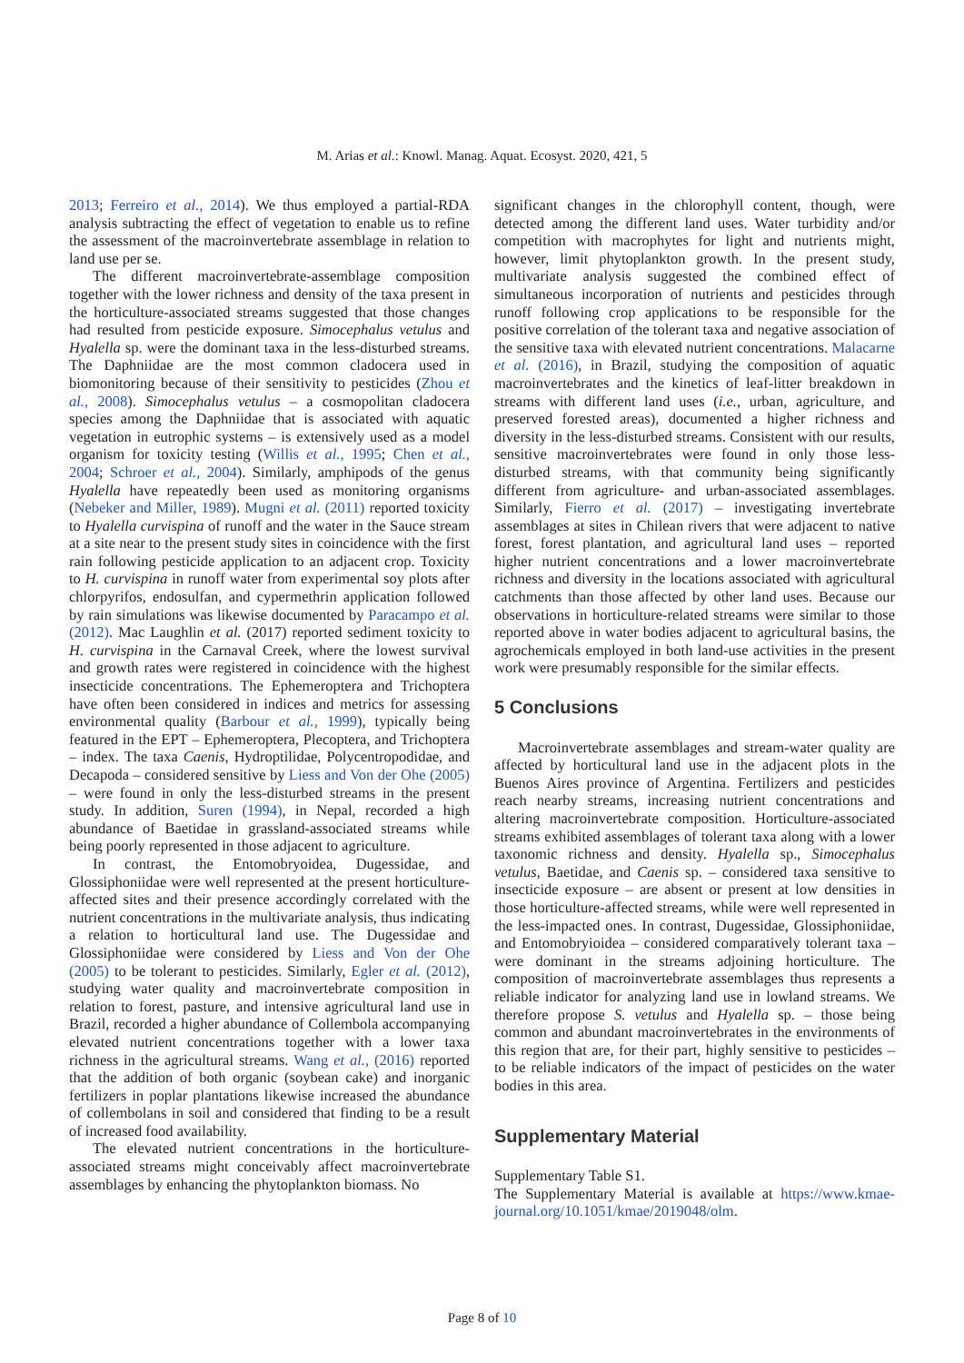M. Arias et al.: Knowl. Manag. Aquat. Ecosyst. 2020, 421, 5
2013; Ferreiro et al., 2014). We thus employed a partial-RDA analysis subtracting the effect of vegetation to enable us to refine the assessment of the macroinvertebrate assemblage in relation to land use per se.
The different macroinvertebrate-assemblage composition together with the lower richness and density of the taxa present in the horticulture-associated streams suggested that those changes had resulted from pesticide exposure. Simocephalus vetulus and Hyalella sp. were the dominant taxa in the less-disturbed streams. The Daphniidae are the most common cladocera used in biomonitoring because of their sensitivity to pesticides (Zhou et al., 2008). Simocephalus vetulus – a cosmopolitan cladocera species among the Daphniidae that is associated with aquatic vegetation in eutrophic systems – is extensively used as a model organism for toxicity testing (Willis et al., 1995; Chen et al., 2004; Schroer et al., 2004). Similarly, amphipods of the genus Hyalella have repeatedly been used as monitoring organisms (Nebeker and Miller, 1989). Mugni et al. (2011) reported toxicity to Hyalella curvispina of runoff and the water in the Sauce stream at a site near to the present study sites in coincidence with the first rain following pesticide application to an adjacent crop. Toxicity to H. curvispina in runoff water from experimental soy plots after chlorpyrifos, endosulfan, and cypermethrin application followed by rain simulations was likewise documented by Paracampo et al. (2012). Mac Laughlin et al. (2017) reported sediment toxicity to H. curvispina in the Carnaval Creek, where the lowest survival and growth rates were registered in coincidence with the highest insecticide concentrations. The Ephemeroptera and Trichoptera have often been considered in indices and metrics for assessing environmental quality (Barbour et al., 1999), typically being featured in the EPT – Ephemeroptera, Plecoptera, and Trichoptera – index. The taxa Caenis, Hydroptilidae, Polycentropodidae, and Decapoda – considered sensitive by Liess and Von der Ohe (2005) – were found in only the less-disturbed streams in the present study. In addition, Suren (1994), in Nepal, recorded a high abundance of Baetidae in grassland-associated streams while being poorly represented in those adjacent to agriculture.
In contrast, the Entomobryoidea, Dugessidae, and Glossiphoniidae were well represented at the present horticulture-affected sites and their presence accordingly correlated with the nutrient concentrations in the multivariate analysis, thus indicating a relation to horticultural land use. The Dugessidae and Glossiphoniidae were considered by Liess and Von der Ohe (2005) to be tolerant to pesticides. Similarly, Egler et al. (2012), studying water quality and macroinvertebrate composition in relation to forest, pasture, and intensive agricultural land use in Brazil, recorded a higher abundance of Collembola accompanying elevated nutrient concentrations together with a lower taxa richness in the agricultural streams. Wang et al., (2016) reported that the addition of both organic (soybean cake) and inorganic fertilizers in poplar plantations likewise increased the abundance of collembolans in soil and considered that finding to be a result of increased food availability.
The elevated nutrient concentrations in the horticulture-associated streams might conceivably affect macroinvertebrate assemblages by enhancing the phytoplankton biomass. No
significant changes in the chlorophyll content, though, were detected among the different land uses. Water turbidity and/or competition with macrophytes for light and nutrients might, however, limit phytoplankton growth. In the present study, multivariate analysis suggested the combined effect of simultaneous incorporation of nutrients and pesticides through runoff following crop applications to be responsible for the positive correlation of the tolerant taxa and negative association of the sensitive taxa with elevated nutrient concentrations. Malacarne et al. (2016), in Brazil, studying the composition of aquatic macroinvertebrates and the kinetics of leaf-litter breakdown in streams with different land uses (i.e., urban, agriculture, and preserved forested areas), documented a higher richness and diversity in the less-disturbed streams. Consistent with our results, sensitive macroinvertebrates were found in only those less-disturbed streams, with that community being significantly different from agriculture- and urban-associated assemblages. Similarly, Fierro et al. (2017) – investigating invertebrate assemblages at sites in Chilean rivers that were adjacent to native forest, forest plantation, and agricultural land uses – reported higher nutrient concentrations and a lower macroinvertebrate richness and diversity in the locations associated with agricultural catchments than those affected by other land uses. Because our observations in horticulture-related streams were similar to those reported above in water bodies adjacent to agricultural basins, the agrochemicals employed in both land-use activities in the present work were presumably responsible for the similar effects.
5 Conclusions
Macroinvertebrate assemblages and stream-water quality are affected by horticultural land use in the adjacent plots in the Buenos Aires province of Argentina. Fertilizers and pesticides reach nearby streams, increasing nutrient concentrations and altering macroinvertebrate composition. Horticulture-associated streams exhibited assemblages of tolerant taxa along with a lower taxonomic richness and density. Hyalella sp., Simocephalus vetulus, Baetidae, and Caenis sp. – considered taxa sensitive to insecticide exposure – are absent or present at low densities in those horticulture-affected streams, while were well represented in the less-impacted ones. In contrast, Dugessidae, Glossiphoniidae, and Entomobryioidea – considered comparatively tolerant taxa – were dominant in the streams adjoining horticulture. The composition of macroinvertebrate assemblages thus represents a reliable indicator for analyzing land use in lowland streams. We therefore propose S. vetulus and Hyalella sp. – those being common and abundant macroinvertebrates in the environments of this region that are, for their part, highly sensitive to pesticides – to be reliable indicators of the impact of pesticides on the water bodies in this area.
Supplementary Material
Supplementary Table S1.
The Supplementary Material is available at https://www.kmae-journal.org/10.1051/kmae/2019048/olm.
Page 8 of 10